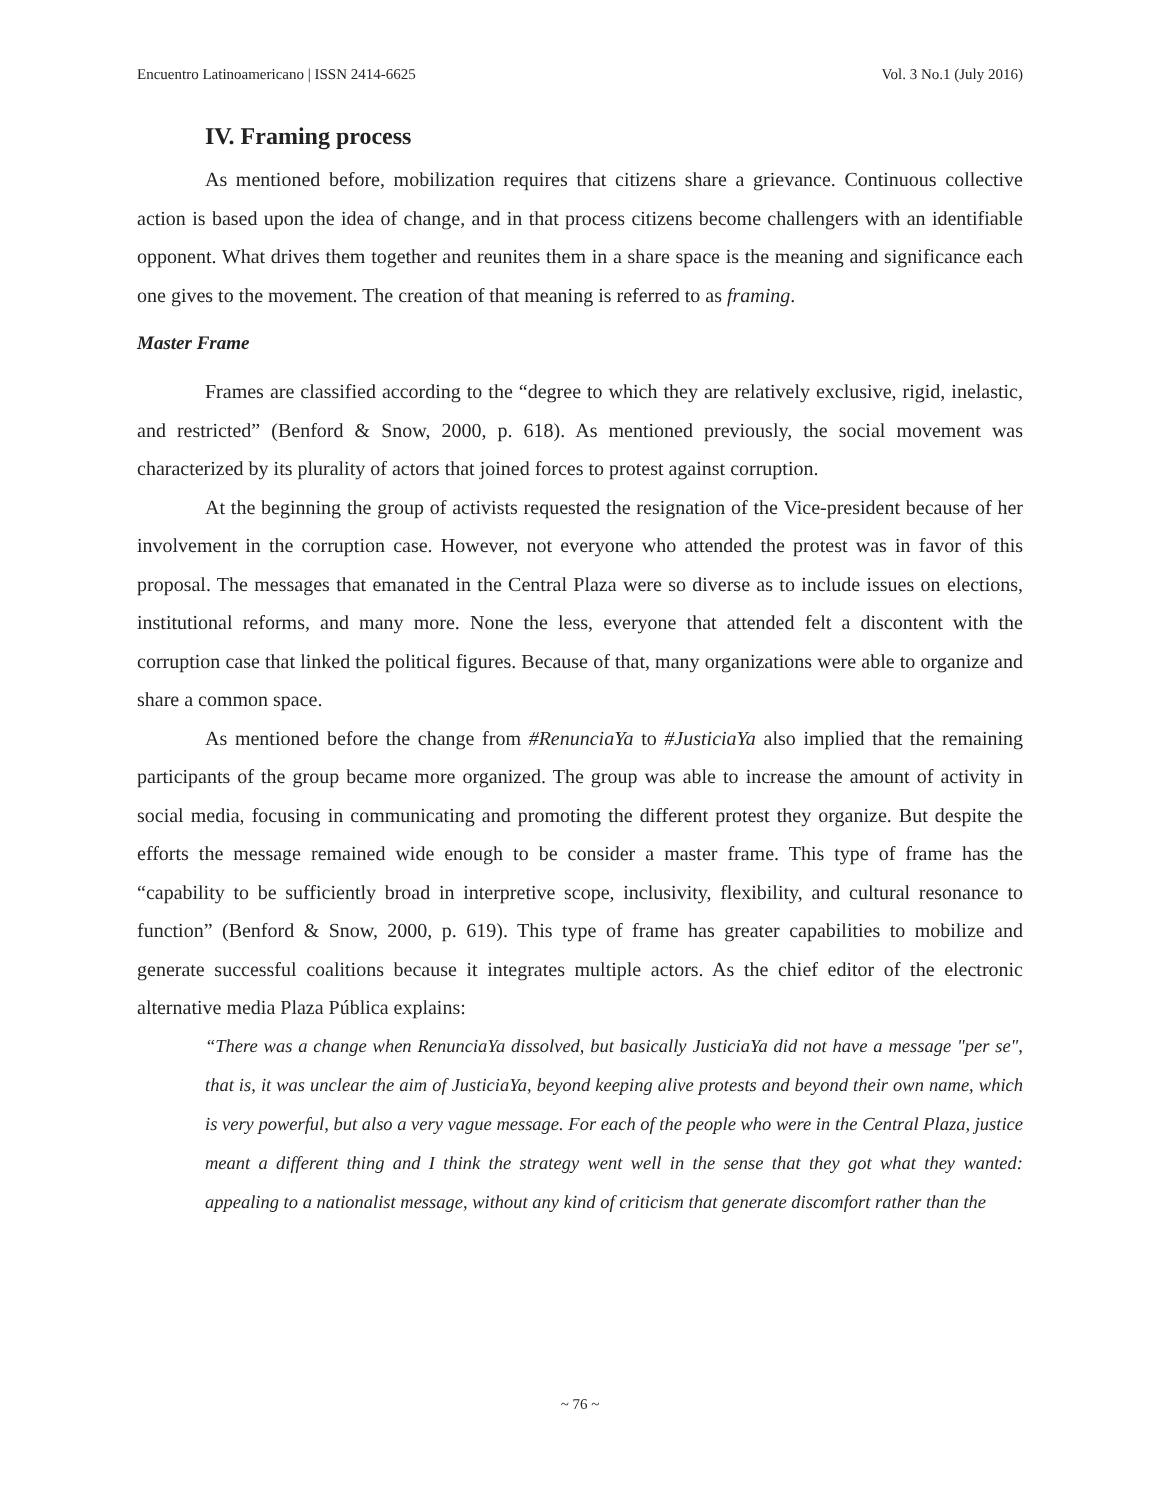Encuentro Latinoamericano | ISSN 2414-6625 Vol. 3 No.1 (July 2016)
IV. Framing process
As mentioned before, mobilization requires that citizens share a grievance. Continuous collective action is based upon the idea of change, and in that process citizens become challengers with an identifiable opponent. What drives them together and reunites them in a share space is the meaning and significance each one gives to the movement. The creation of that meaning is referred to as framing.
Master Frame
Frames are classified according to the “degree to which they are relatively exclusive, rigid, inelastic, and restricted” (Benford & Snow, 2000, p. 618). As mentioned previously, the social movement was characterized by its plurality of actors that joined forces to protest against corruption.
At the beginning the group of activists requested the resignation of the Vice-president because of her involvement in the corruption case. However, not everyone who attended the protest was in favor of this proposal. The messages that emanated in the Central Plaza were so diverse as to include issues on elections, institutional reforms, and many more. None the less, everyone that attended felt a discontent with the corruption case that linked the political figures. Because of that, many organizations were able to organize and share a common space.
As mentioned before the change from #RenunciaYa to #JusticiaYa also implied that the remaining participants of the group became more organized. The group was able to increase the amount of activity in social media, focusing in communicating and promoting the different protest they organize. But despite the efforts the message remained wide enough to be consider a master frame. This type of frame has the “capability to be sufficiently broad in interpretive scope, inclusivity, flexibility, and cultural resonance to function” (Benford & Snow, 2000, p. 619). This type of frame has greater capabilities to mobilize and generate successful coalitions because it integrates multiple actors. As the chief editor of the electronic alternative media Plaza Pública explains:
“There was a change when RenunciaYa dissolved, but basically JusticiaYa did not have a message "per se", that is, it was unclear the aim of JusticiaYa, beyond keeping alive protests and beyond their own name, which is very powerful, but also a very vague message. For each of the people who were in the Central Plaza, justice meant a different thing and I think the strategy went well in the sense that they got what they wanted: appealing to a nationalist message, without any kind of criticism that generate discomfort rather than the
~ 76 ~